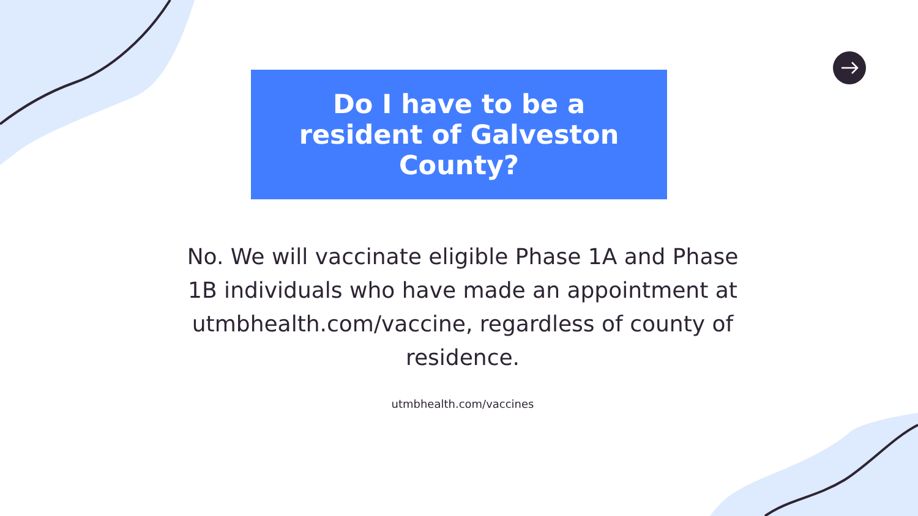Do I have to be a resident of Galveston County?
No. We will vaccinate eligible Phase 1A and Phase 1B individuals who have made an appointment at utmbhealth.com/vaccine, regardless of county of residence.
utmbhealth.com/vaccines